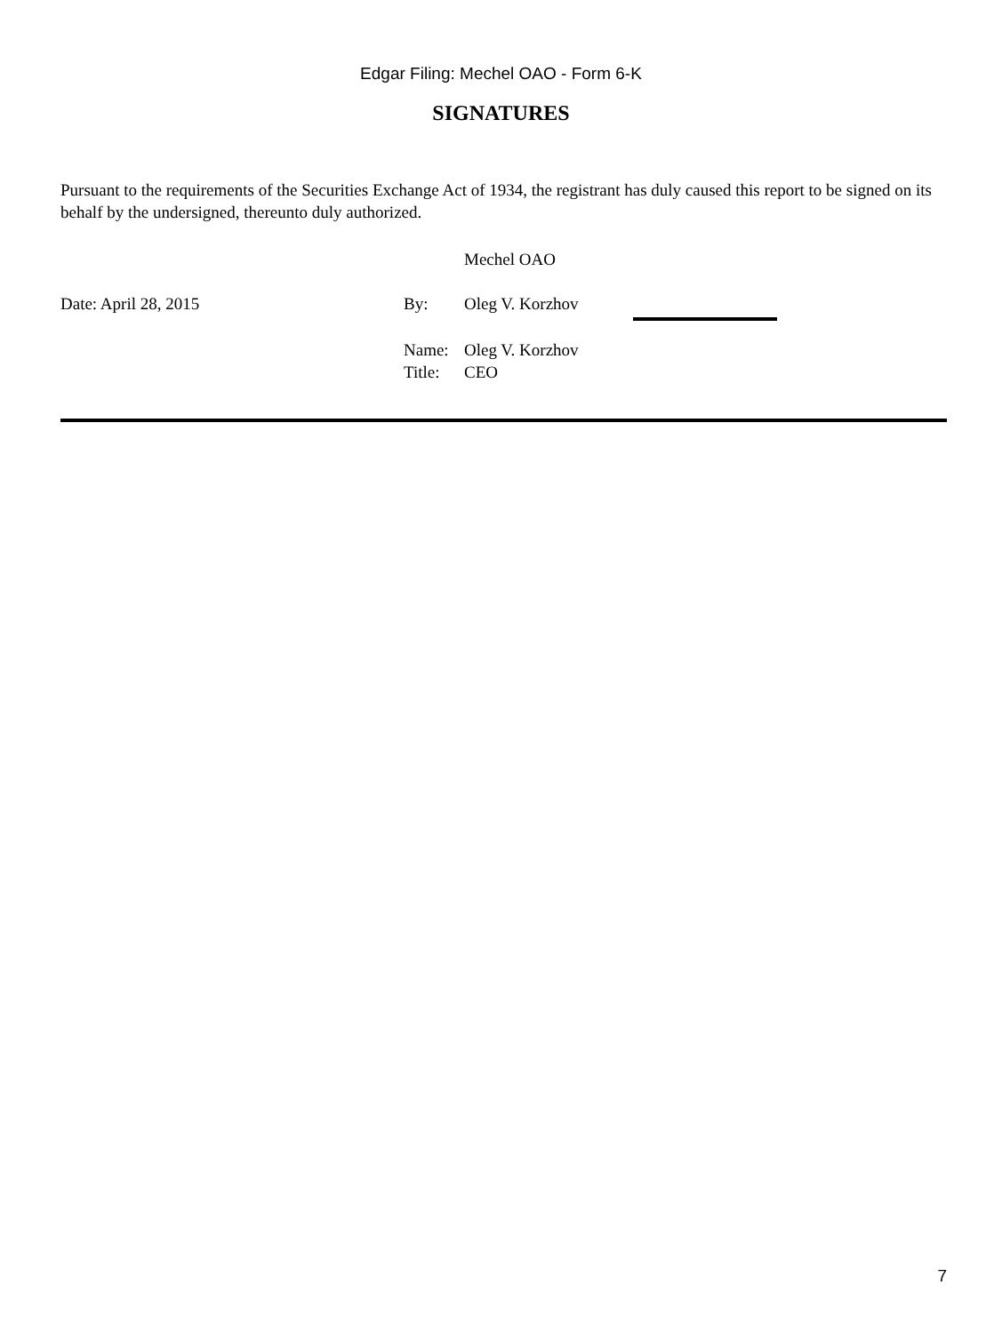Edgar Filing: Mechel OAO - Form 6-K
SIGNATURES
Pursuant to the requirements of the Securities Exchange Act of 1934, the registrant has duly caused this report to be signed on its behalf by the undersigned, thereunto duly authorized.
| | | Mechel OAO | |
| Date: April 28, 2015 | By: | Oleg V. Korzhov | |
| | Name: | Oleg V. Korzhov | |
| | Title: | CEO | |
7